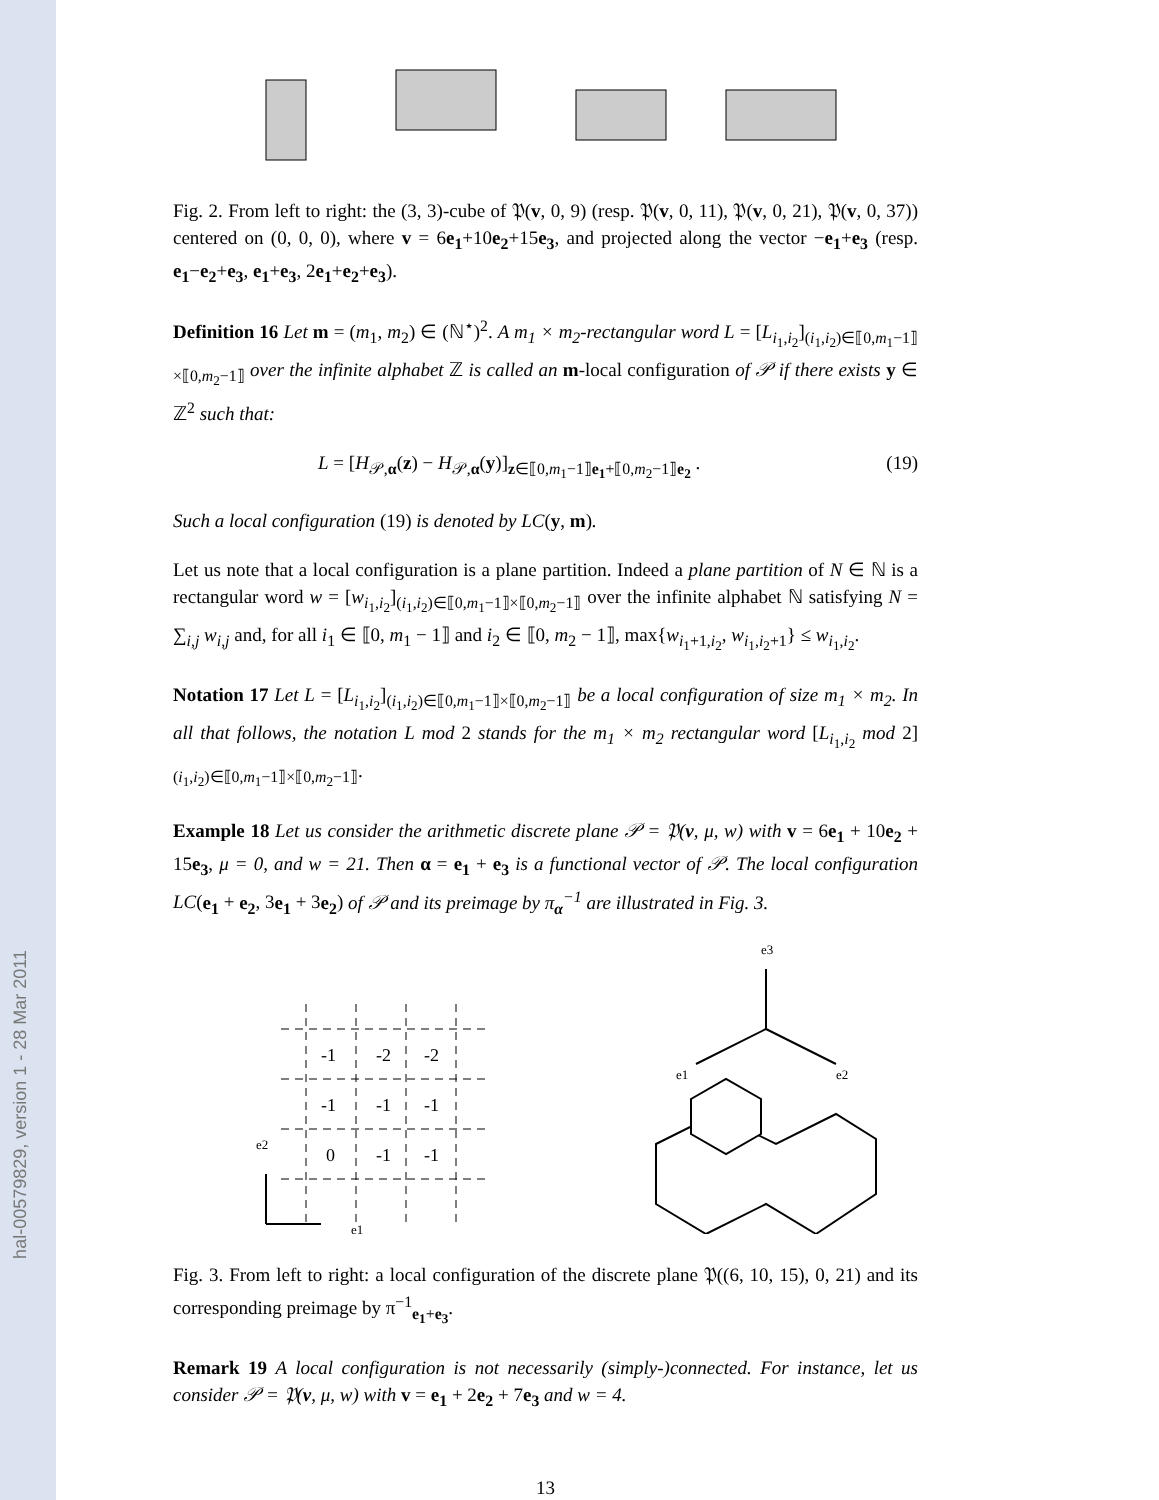hal-00579829, version 1 - 28 Mar 2011
Fig. 2. From left to right: the (3, 3)-cube of 𝔓(v, 0, 9) (resp. 𝔓(v, 0, 11), 𝔓(v, 0, 21), 𝔓(v, 0, 37)) centered on (0, 0, 0), where v = 6e<sub>1</sub>+10e<sub>2</sub>+15e<sub>3</sub>, and projected along the vector −e<sub>1</sub>+e<sub>3</sub> (resp. e<sub>1</sub>−e<sub>2</sub>+e<sub>3</sub>, e<sub>1</sub>+e<sub>3</sub>, 2e<sub>1</sub>+e<sub>2</sub>+e<sub>3</sub>).
Definition 16 Let m = (m<sub>1</sub>, m<sub>2</sub>) ∈ (ℕ<sup>⋆</sup>)<sup>2</sup>. A m<sub>1</sub> × m<sub>2</sub>-rectangular word L = [L<sub>i<sub>1</sub>,i<sub>2</sub></sub>]<sub>(i<sub>1</sub>,i<sub>2</sub>)∈⟦0,m<sub>1</sub>−1⟧×⟦0,m<sub>2</sub>−1⟧</sub> over the infinite alphabet ℤ is called an m-local configuration of 𝒫 if there exists y ∈ ℤ<sup>2</sup> such that:
L = [H<sub>𝒫,α</sub>(z) − H<sub>𝒫,α</sub>(y)]<sub>z∈⟦0,m<sub>1</sub>−1⟧e<sub>1</sub>+⟦0,m<sub>2</sub>−1⟧e<sub>2</sub></sub> . (19)
Such a local configuration (19) is denoted by LC(y, m).
Let us note that a local configuration is a plane partition. Indeed a plane partition of N ∈ ℕ is a rectangular word w = [w<sub>i<sub>1</sub>,i<sub>2</sub></sub>]<sub>(i<sub>1</sub>,i<sub>2</sub>)∈⟦0,m<sub>1</sub>−1⟧×⟦0,m<sub>2</sub>−1⟧</sub> over the infinite alphabet ℕ satisfying N = ∑<sub>i,j</sub> w<sub>i,j</sub> and, for all i<sub>1</sub> ∈ ⟦0, m<sub>1</sub> − 1⟧ and i<sub>2</sub> ∈ ⟦0, m<sub>2</sub> − 1⟧, max{w<sub>i<sub>1</sub>+1,i<sub>2</sub></sub>, w<sub>i<sub>1</sub>,i<sub>2</sub>+1</sub>} ≤ w<sub>i<sub>1</sub>,i<sub>2</sub></sub>.
Notation 17 Let L = [L<sub>i<sub>1</sub>,i<sub>2</sub></sub>]<sub>(i<sub>1</sub>,i<sub>2</sub>)∈⟦0,m<sub>1</sub>−1⟧×⟦0,m<sub>2</sub>−1⟧</sub> be a local configuration of size m<sub>1</sub> × m<sub>2</sub>. In all that follows, the notation L mod 2 stands for the m<sub>1</sub> × m<sub>2</sub> rectangular word [L<sub>i<sub>1</sub>,i<sub>2</sub></sub> mod 2]<sub>(i<sub>1</sub>,i<sub>2</sub>)∈⟦0,m<sub>1</sub>−1⟧×⟦0,m<sub>2</sub>−1⟧</sub>.
Example 18 Let us consider the arithmetic discrete plane 𝒫 = 𝔓(v, μ, w) with v = 6e<sub>1</sub> + 10e<sub>2</sub> + 15e<sub>3</sub>, μ = 0, and w = 21. Then α = e<sub>1</sub> + e<sub>3</sub> is a functional vector of 𝒫. The local configuration LC(e<sub>1</sub> + e<sub>2</sub>, 3e<sub>1</sub> + 3e<sub>2</sub>) of 𝒫 and its preimage by π<sub>α</sub><sup>−1</sup> are illustrated in Fig. 3.
-1
-2
-2
-1
-1
-1
0
-1
-1
e2
e1
e3
e1
e2
Fig. 3. From left to right: a local configuration of the discrete plane 𝔓((6, 10, 15), 0, 21) and its corresponding preimage by π<sup>−1</sup><sub>e<sub>1</sub>+e<sub>3</sub></sub>.
Remark 19 A local configuration is not necessarily (simply-)connected. For instance, let us consider 𝒫 = 𝔓(v, μ, w) with v = e<sub>1</sub> + 2e<sub>2</sub> + 7e<sub>3</sub> and w = 4.
13